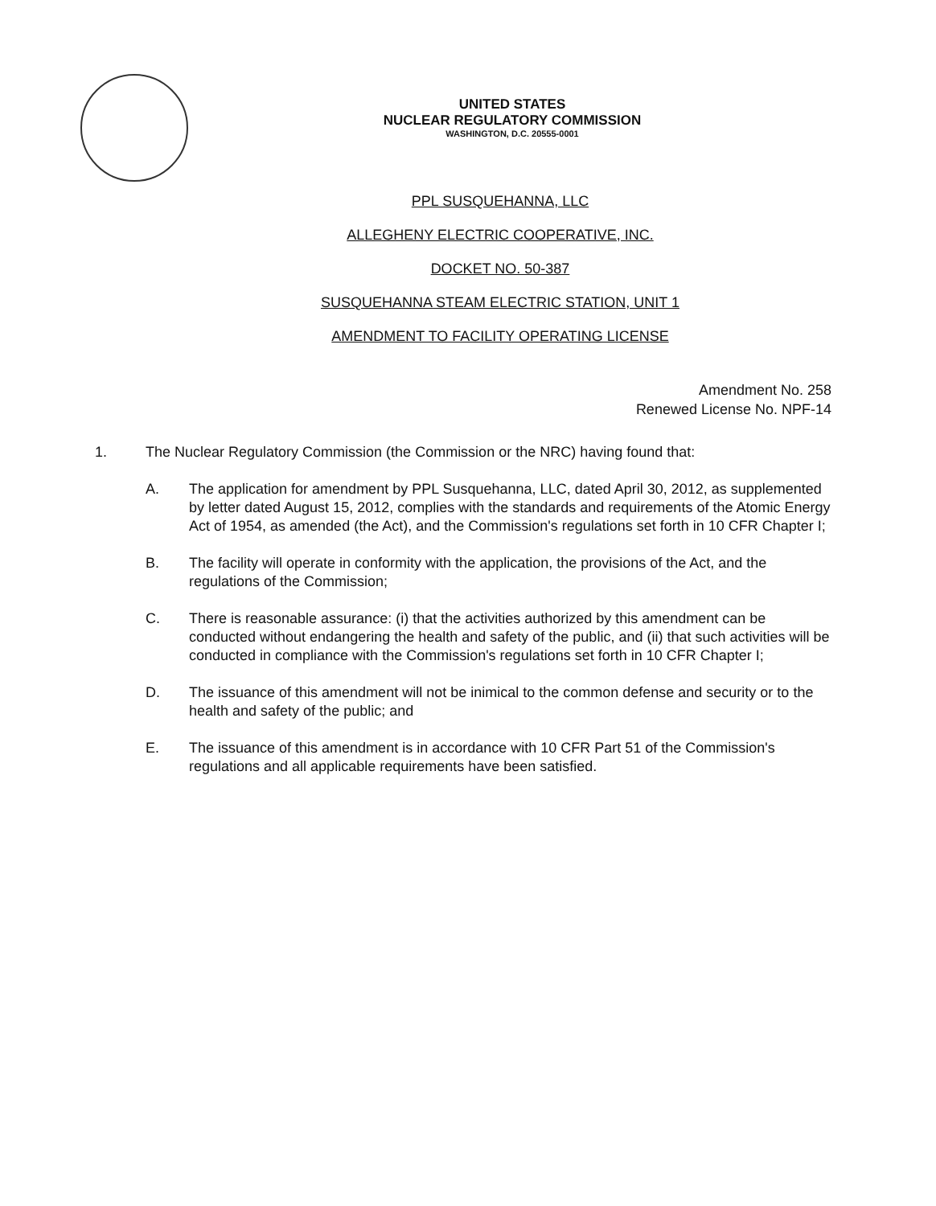UNITED STATES
NUCLEAR REGULATORY COMMISSION
WASHINGTON, D.C. 20555-0001
PPL SUSQUEHANNA, LLC
ALLEGHENY ELECTRIC COOPERATIVE, INC.
DOCKET NO. 50-387
SUSQUEHANNA STEAM ELECTRIC STATION, UNIT 1
AMENDMENT TO FACILITY OPERATING LICENSE
Amendment No. 258
Renewed License No. NPF-14
1. The Nuclear Regulatory Commission (the Commission or the NRC) having found that:
A. The application for amendment by PPL Susquehanna, LLC, dated April 30, 2012, as supplemented by letter dated August 15, 2012, complies with the standards and requirements of the Atomic Energy Act of 1954, as amended (the Act), and the Commission's regulations set forth in 10 CFR Chapter I;
B. The facility will operate in conformity with the application, the provisions of the Act, and the regulations of the Commission;
C. There is reasonable assurance: (i) that the activities authorized by this amendment can be conducted without endangering the health and safety of the public, and (ii) that such activities will be conducted in compliance with the Commission's regulations set forth in 10 CFR Chapter I;
D. The issuance of this amendment will not be inimical to the common defense and security or to the health and safety of the public; and
E. The issuance of this amendment is in accordance with 10 CFR Part 51 of the Commission's regulations and all applicable requirements have been satisfied.